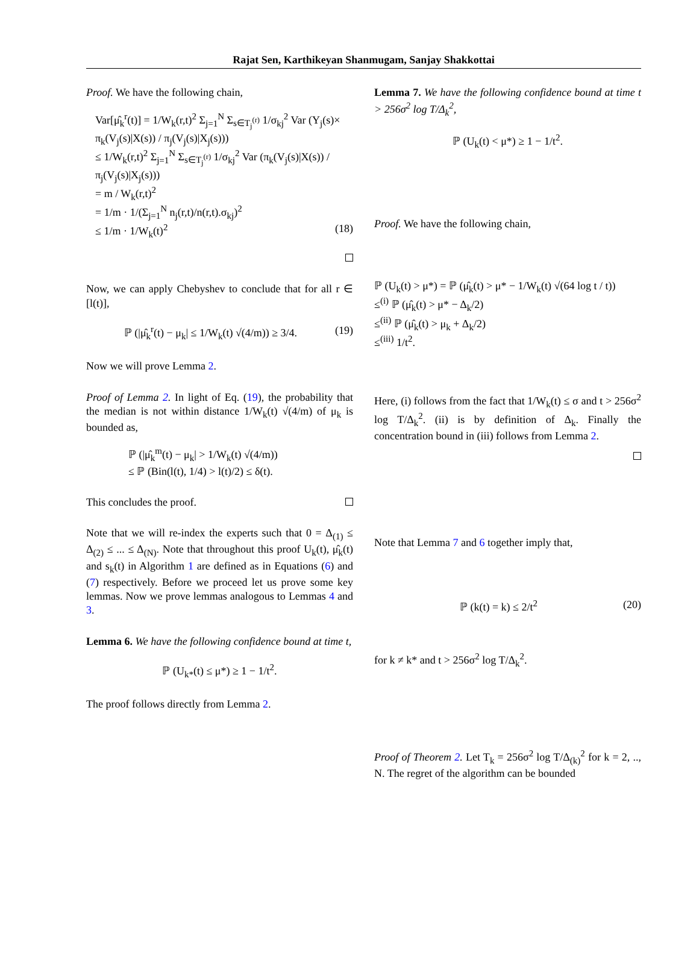Rajat Sen, Karthikeyan Shanmugam, Sanjay Shakkottai
Proof. We have the following chain,
Var[μ̂<sub>k</sub><sup>r</sup>(t)] = 1/W<sub>k</sub>(r,t)<sup>2</sup> Σ<sub>j=1</sub><sup>N</sup> Σ<sub>s∈T<sub>j</sub><sup>(r)</sup></sub> 1/σ<sub>kj</sub><sup>2</sup> Var (Y<sub>j</sub>(s)×
π<sub>k</sub>(V<sub>j</sub>(s)|X(s)) / π<sub>j</sub>(V<sub>j</sub>(s)|X<sub>j</sub>(s)))
≤ 1/W<sub>k</sub>(r,t)<sup>2</sup> Σ<sub>j=1</sub><sup>N</sup> Σ<sub>s∈T<sub>j</sub><sup>(r)</sup></sub> 1/σ<sub>kj</sub><sup>2</sup> Var (π<sub>k</sub>(V<sub>j</sub>(s)|X(s)) / π<sub>j</sub>(V<sub>j</sub>(s)|X<sub>j</sub>(s)))
= m / W<sub>k</sub>(r,t)<sup>2</sup>
= 1/m · 1/(Σ<sub>j=1</sub><sup>N</sup> n<sub>j</sub>(r,t)/n(r,t).σ<sub>kj</sub>)<sup>2</sup>
≤ 1/m · 1/W<sub>k</sub>(t)<sup>2</sup> (18)
Now, we can apply Chebyshev to conclude that for all r ∈ [l(t)],
ℙ (|μ̂<sub>k</sub><sup>r</sup>(t) − μ<sub>k</sub>| ≤ 1/W<sub>k</sub>(t) √(4/m)) ≥ 3/4. (19)
Now we will prove Lemma 2.
Proof of Lemma 2. In light of Eq. (19), the probability that the median is not within distance 1/W<sub>k</sub>(t) √(4/m) of μ<sub>k</sub> is bounded as,
ℙ (|μ̂<sub>k</sub><sup>m</sup>(t) − μ<sub>k</sub>| > 1/W<sub>k</sub>(t) √(4/m))
≤ ℙ (Bin(l(t), 1/4) > l(t)/2) ≤ δ(t).
This concludes the proof.
Note that we will re-index the experts such that 0 = Δ<sub>(1)</sub> ≤ Δ<sub>(2)</sub> ≤ ... ≤ Δ<sub>(N)</sub>. Note that throughout this proof U<sub>k</sub>(t), μ̂<sub>k</sub>(t) and s<sub>k</sub>(t) in Algorithm 1 are defined as in Equations (6) and (7) respectively. Before we proceed let us prove some key lemmas. Now we prove lemmas analogous to Lemmas 4 and 3.
Lemma 6. We have the following confidence bound at time t,
ℙ (U<sub>k*</sub>(t) ≤ μ*) ≥ 1 − 1/t<sup>2</sup>.
The proof follows directly from Lemma 2.
Lemma 7. We have the following confidence bound at time t > 256σ<sup>2</sup> log T/Δ<sub>k</sub><sup>2</sup>,
ℙ (U<sub>k</sub>(t) < μ*) ≥ 1 − 1/t<sup>2</sup>.
Proof. We have the following chain,
ℙ (U<sub>k</sub>(t) > μ*) = ℙ (μ̂<sub>k</sub>(t) > μ* − 1/W<sub>k</sub>(t) √(64 log t / t))
≤<sup>(i)</sup> ℙ (μ̂<sub>k</sub>(t) > μ* − Δ<sub>k</sub>/2)
≤<sup>(ii)</sup> ℙ (μ̂<sub>k</sub>(t) > μ<sub>k</sub> + Δ<sub>k</sub>/2)
≤<sup>(iii)</sup> 1/t<sup>2</sup>.
Here, (i) follows from the fact that 1/W<sub>k</sub>(t) ≤ σ and t > 256σ<sup>2</sup> log T/Δ<sub>k</sub><sup>2</sup>. (ii) is by definition of Δ<sub>k</sub>. Finally the concentration bound in (iii) follows from Lemma 2.
Note that Lemma 7 and 6 together imply that,
ℙ (k(t) = k) ≤ 2/t<sup>2</sup> (20)
for k ≠ k* and t > 256σ<sup>2</sup> log T/Δ<sub>k</sub><sup>2</sup>.
Proof of Theorem 2. Let T<sub>k</sub> = 256σ<sup>2</sup> log T/Δ<sub>(k)</sub><sup>2</sup> for k = 2, .., N. The regret of the algorithm can be bounded